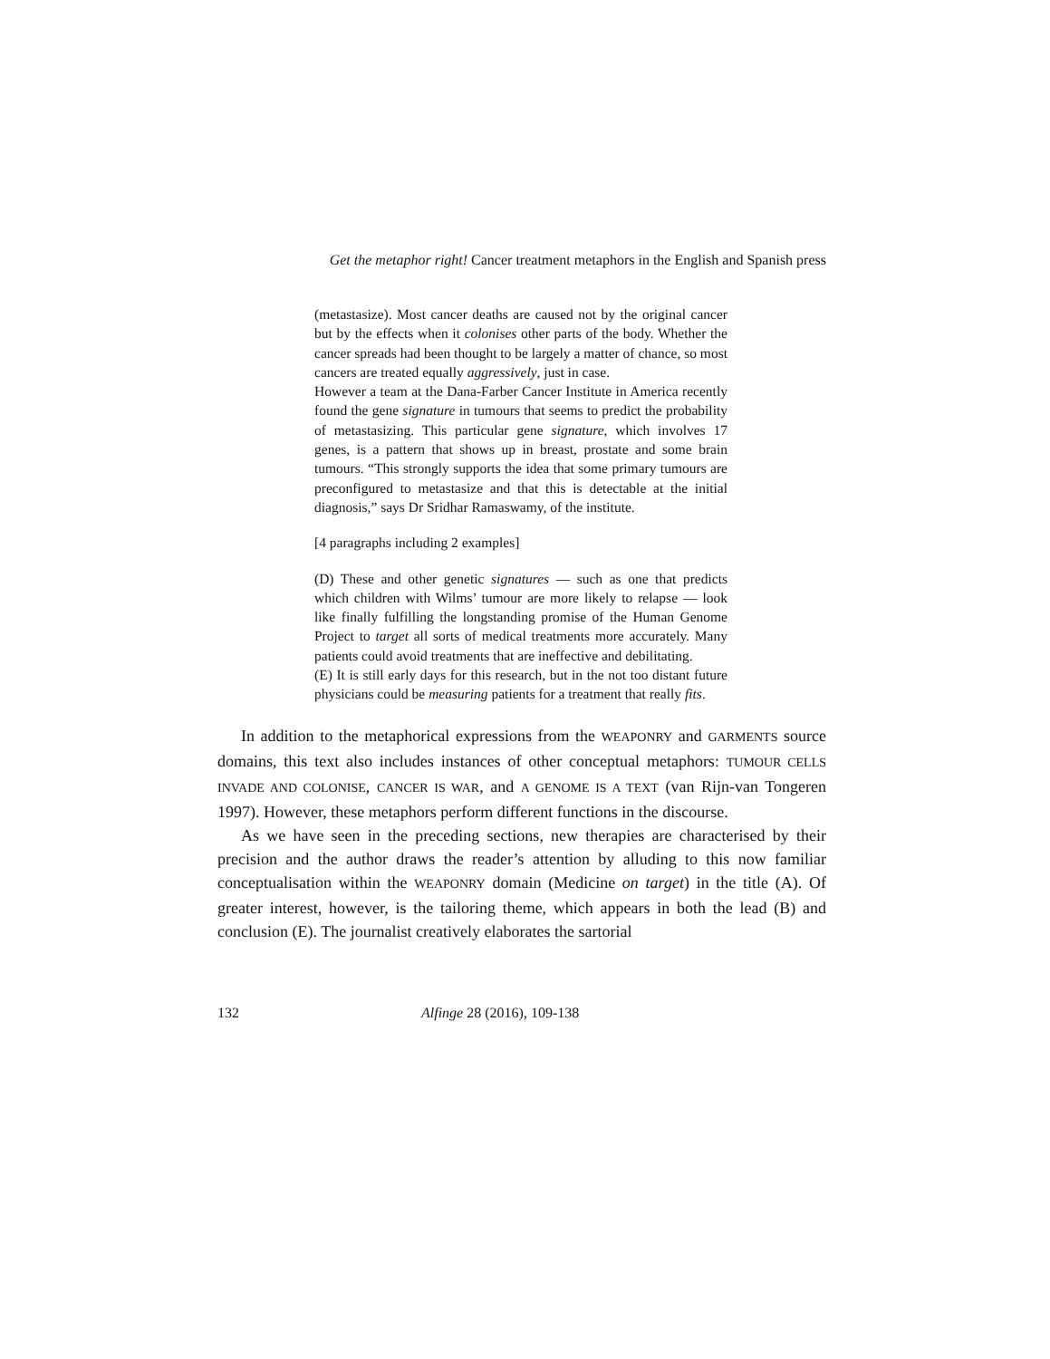Get the metaphor right! Cancer treatment metaphors in the English and Spanish press
(metastasize). Most cancer deaths are caused not by the original cancer but by the effects when it colonises other parts of the body. Whether the cancer spreads had been thought to be largely a matter of chance, so most cancers are treated equally aggressively, just in case.
However a team at the Dana-Farber Cancer Institute in America recently found the gene signature in tumours that seems to predict the probability of metastasizing. This particular gene signature, which involves 17 genes, is a pattern that shows up in breast, prostate and some brain tumours. “This strongly supports the idea that some primary tumours are preconfigured to metastasize and that this is detectable at the initial diagnosis,” says Dr Sridhar Ramaswamy, of the institute.
[4 paragraphs including 2 examples]
(D) These and other genetic signatures — such as one that predicts which children with Wilms’ tumour are more likely to relapse — look like finally fulfilling the longstanding promise of the Human Genome Project to target all sorts of medical treatments more accurately. Many patients could avoid treatments that are ineffective and debilitating.
(E) It is still early days for this research, but in the not too distant future physicians could be measuring patients for a treatment that really fits.
In addition to the metaphorical expressions from the WEAPONRY and GARMENTS source domains, this text also includes instances of other conceptual metaphors: TUMOUR CELLS INVADE AND COLONISE, CANCER IS WAR, and A GENOME IS A TEXT (van Rijn-van Tongeren 1997). However, these metaphors perform different functions in the discourse.
As we have seen in the preceding sections, new therapies are characterised by their precision and the author draws the reader’s attention by alluding to this now familiar conceptualisation within the WEAPONRY domain (Medicine on target) in the title (A). Of greater interest, however, is the tailoring theme, which appears in both the lead (B) and conclusion (E). The journalist creatively elaborates the sartorial
132 Alfinge 28 (2016), 109-138